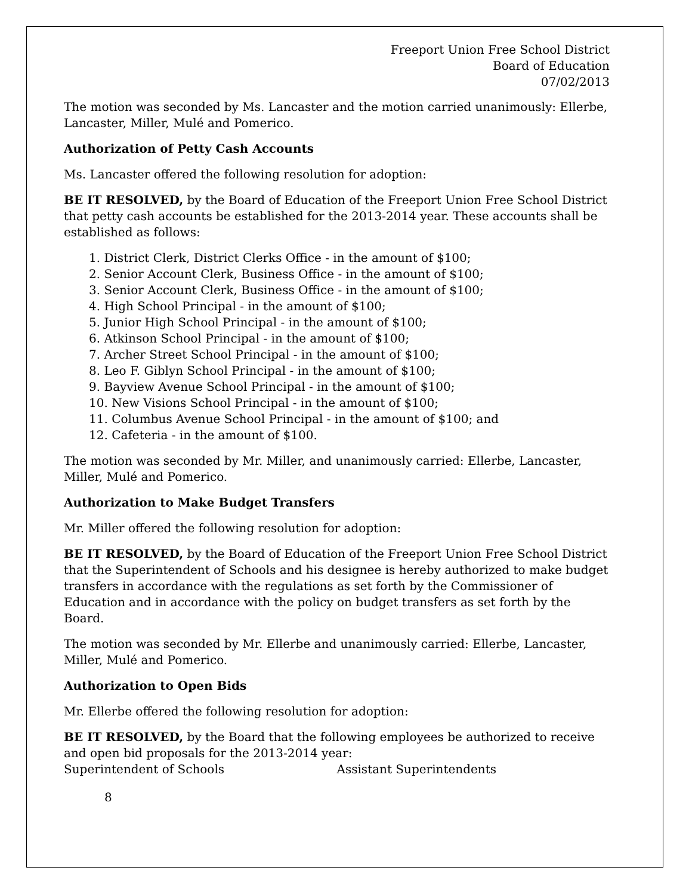Freeport Union Free School District
Board of Education
07/02/2013
The motion was seconded by Ms. Lancaster and the motion carried unanimously: Ellerbe, Lancaster, Miller, Mulé and Pomerico.
Authorization of Petty Cash Accounts
Ms. Lancaster offered the following resolution for adoption:
BE IT RESOLVED, by the Board of Education of the Freeport Union Free School District that petty cash accounts be established for the 2013-2014 year. These accounts shall be established as follows:
1. District Clerk, District Clerks Office - in the amount of $100;
2. Senior Account Clerk, Business Office - in the amount of $100;
3. Senior Account Clerk, Business Office - in the amount of $100;
4. High School Principal - in the amount of $100;
5. Junior High School Principal - in the amount of $100;
6. Atkinson School Principal - in the amount of $100;
7. Archer Street School Principal - in the amount of $100;
8. Leo F. Giblyn School Principal - in the amount of $100;
9. Bayview Avenue School Principal - in the amount of $100;
10. New Visions School Principal - in the amount of $100;
11. Columbus Avenue School Principal - in the amount of $100; and
12. Cafeteria - in the amount of $100.
The motion was seconded by Mr. Miller, and unanimously carried: Ellerbe, Lancaster, Miller, Mulé and Pomerico.
Authorization to Make Budget Transfers
Mr. Miller offered the following resolution for adoption:
BE IT RESOLVED, by the Board of Education of the Freeport Union Free School District that the Superintendent of Schools and his designee is hereby authorized to make budget transfers in accordance with the regulations as set forth by the Commissioner of Education and in accordance with the policy on budget transfers as set forth by the Board.
The motion was seconded by Mr. Ellerbe and unanimously carried: Ellerbe, Lancaster, Miller, Mulé and Pomerico.
Authorization to Open Bids
Mr. Ellerbe offered the following resolution for adoption:
BE IT RESOLVED, by the Board that the following employees be authorized to receive and open bid proposals for the 2013-2014 year:
Superintendent of Schools Assistant Superintendents
8